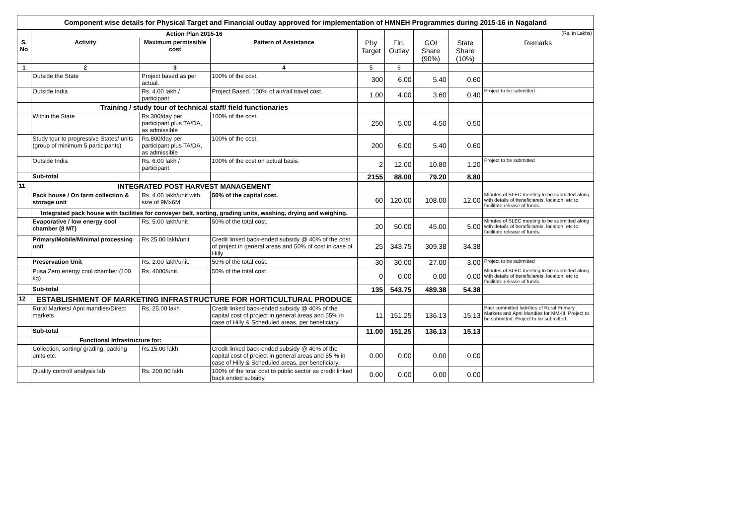| Component wise details for Physical Target and Financial outlay approved for implementation of HMNEH Programmes during 2015-16 in Nagaland | | | | | | | | |
| | Action Plan 2015-16 | | | | | | | (Rs. in Lakhs) |
| S. No | Activity | Maximum permissible cost | Pattern of Assistance | Phy Target | Fin. Outlay | GOI Share (90%) | State Share (10%) | Remarks |
| 1 | 2 | 3 | 4 | 5 | 6 | | | |
| | Outside the State | Project based as per actual. | 100% of the cost. | 300 | 6.00 | 5.40 | 0.60 | |
| | Outside India | Rs. 4.00 lakh / participant | Project Based. 100% of air/rail travel cost. | 1.00 | 4.00 | 3.60 | 0.40 | Project to be submitted |
| | Training / study tour of technical staff/ field functionaries | | | | | | | |
| | Within the State | Rs.300/day per participant plus TA/DA, as admissible | 100% of the cost. | 250 | 5.00 | 4.50 | 0.50 | |
| | Study tour to progressive States/ units (group of minimum 5 participants) | Rs.800/day per participant plus TA/DA, as admissible | 100% of the cost. | 200 | 6.00 | 5.40 | 0.60 | |
| | Outside India | Rs. 6.00 lakh / participant | 100% of the cost on actual basis. | 2 | 12.00 | 10.80 | 1.20 | Project to be submitted |
| | Sub-total | | | 2155 | 88.00 | 79.20 | 8.80 | |
| 11 | INTEGRATED POST HARVEST MANAGEMENT | | | | | | | |
| | Pack house / On farm collection & storage unit | Rs. 4.00 lakh/unit with size of 9Mx6M | 50% of the capital cost. | 60 | 120.00 | 108.00 | 12.00 | Minutes of SLEC meeting to be submitted along with details of beneficiareis, locaiton, etc to facilitate release of funds. |
| | Integrated pack house with facilities for conveyer belt, sorting, grading units, washing, drying and weighing. | | | | | | | |
| | Evaporative / low energy cool chamber (8 MT) | Rs. 5.00 lakh/unit | 50% of the total cost. | 20 | 50.00 | 45.00 | 5.00 | Minutes of SLEC meeting to be submitted along with details of beneficiareis, locaiton, etc to facilitate release of funds. |
| | Primary/Mobile/Minimal processing unit | Rs 25.00 lakh/unit | Credit linked back-ended subsidy @ 40% of the cost of project in general areas and 50% of cost in case of Hilly | 25 | 343.75 | 309.38 | 34.38 | |
| | Preservation Unit | Rs. 2.00 lakh/unit. | 50% of the total cost. | 30 | 30.00 | 27.00 | 3.00 | Project to be submitted |
| | Pusa Zero energy cool chamber (100 kg) | Rs. 4000/unit. | 50% of the total cost. | 0 | 0.00 | 0.00 | 0.00 | Minutes of SLEC meeting to be submitted along with details of beneficiareis, locaiton, etc to facilitate release of funds. |
| | Sub-total | | | 135 | 543.75 | 489.38 | 54.38 | |
| 12 | ESTABLISHMENT OF MARKETING INFRASTRUCTURE FOR HORTICULTURAL PRODUCE | | | | | | | |
| | Rural Markets/ Apni mandies/Direct markets | Rs. 25.00 lakh | Credit linked back-ended subsidy @ 40% of the capital cost of project in general areas and 55% in case of Hilly & Scheduled areas, per beneficiary. | 11 | 151.25 | 136.13 | 15.13 | Past committed liabilites of Rural Primary Markets and Apni Mandies for MM-III. Project to be submitted. Project to be submitted |
| | Sub-total | | | 11.00 | 151.25 | 136.13 | 15.13 | |
| | Functional Infrastructure for: | | | | | | | |
| | Collection, sorting/ grading, packing units etc. | Rs.15.00 lakh | Credit linked back-ended subsidy @ 40% of the capital cost of project in general areas and 55 % in case of Hilly & Scheduled areas, per beneficiary. | 0.00 | 0.00 | 0.00 | 0.00 | |
| | Quality control/ analysis lab | Rs. 200.00 lakh | 100% of the total cost to public sector as credit linked back ended subsidy. | 0.00 | 0.00 | 0.00 | 0.00 | |